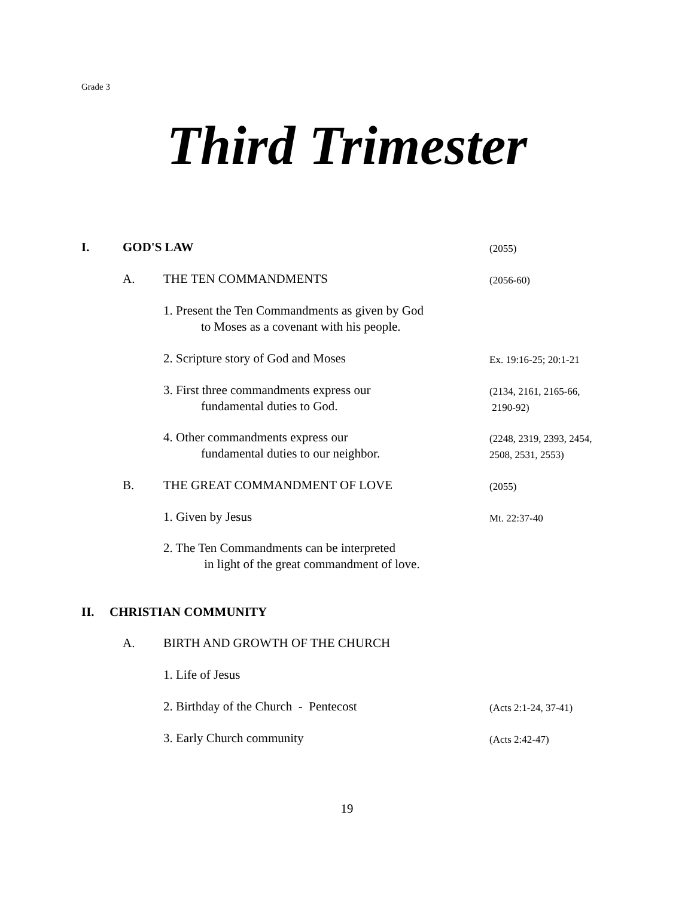Grade 3
Third Trimester
I. GOD'S LAW (2055)
A. THE TEN COMMANDMENTS (2056-60)
1. Present the Ten Commandments as given by God
to Moses as a covenant with his people.
2. Scripture story of God and Moses
Ex. 19:16-25; 20:1-21
3. First three commandments express our
fundamental duties to God.
(2134, 2161, 2165-66,
2190-92)
4. Other commandments express our
fundamental duties to our neighbor.
(2248, 2319, 2393, 2454,
2508, 2531, 2553)
B. THE GREAT COMMANDMENT OF LOVE (2055)
1. Given by Jesus Mt. 22:37-40
2. The Ten Commandments can be interpreted
in light of the great commandment of love.
II. CHRISTIAN COMMUNITY
A. BIRTH AND GROWTH OF THE CHURCH
1. Life of Jesus
2. Birthday of the Church - Pentecost
(Acts 2:1-24, 37-41)
3. Early Church community (Acts 2:42-47)
19